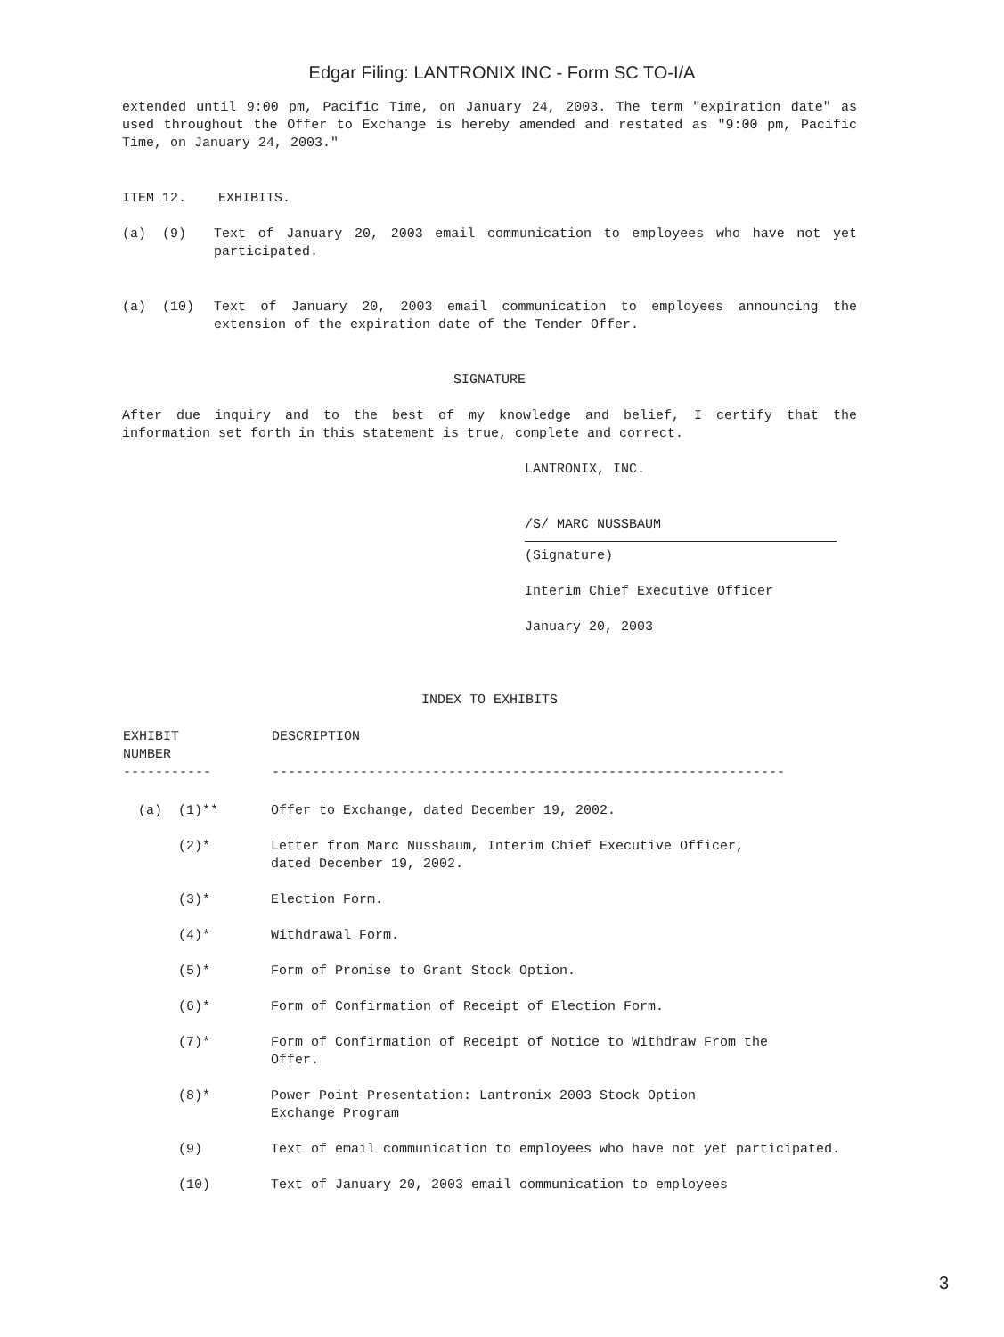Edgar Filing: LANTRONIX INC - Form SC TO-I/A
extended until 9:00 pm, Pacific Time, on January 24, 2003. The term "expiration date" as used throughout the Offer to Exchange is hereby amended and restated as "9:00 pm, Pacific Time, on January 24, 2003."
ITEM 12. EXHIBITS.
| (a) (9) | Text of January 20, 2003 email communication to employees who have not yet participated. |
| (a) (10) | Text of January 20, 2003 email communication to employees announcing the extension of the expiration date of the Tender Offer. |
SIGNATURE
After due inquiry and to the best of my knowledge and belief, I certify that the information set forth in this statement is true, complete and correct.
LANTRONIX, INC.
/S/ MARC NUSSBAUM
(Signature)
Interim Chief Executive Officer
January 20, 2003
INDEX TO EXHIBITS
| EXHIBIT NUMBER ----------- | DESCRIPTION ---------------------------------------------------------------- |
| --- | --- |
| (a) (1)** | Offer to Exchange, dated December 19, 2002. |
| (2)* | Letter from Marc Nussbaum, Interim Chief Executive Officer, dated December 19, 2002. |
| (3)* | Election Form. |
| (4)* | Withdrawal Form. |
| (5)* | Form of Promise to Grant Stock Option. |
| (6)* | Form of Confirmation of Receipt of Election Form. |
| (7)* | Form of Confirmation of Receipt of Notice to Withdraw From the Offer. |
| (8)* | Power Point Presentation: Lantronix 2003 Stock Option Exchange Program |
| (9) | Text of email communication to employees who have not yet participated. |
| (10) | Text of January 20, 2003 email communication to employees |
3